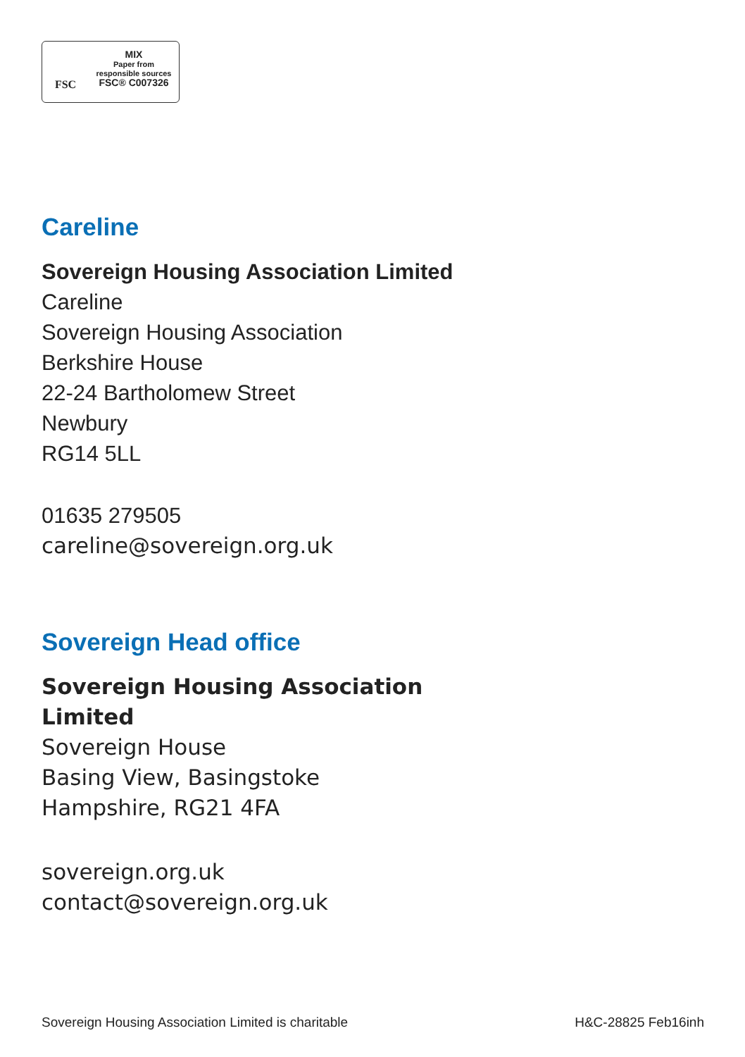FSC
MIX
Paper from
responsible sources
FSC® C007326
Careline
Sovereign Housing Association Limited
Careline
Sovereign Housing Association
Berkshire House
22-24 Bartholomew Street
Newbury
RG14 5LL
01635 279505
careline@sovereign.org.uk
Sovereign Head office
Sovereign Housing Association
Limited
Sovereign House
Basing View, Basingstoke
Hampshire, RG21 4FA
sovereign.org.uk
contact@sovereign.org.uk
Sovereign Housing Association Limited is charitable H&C-28825 Feb16inh